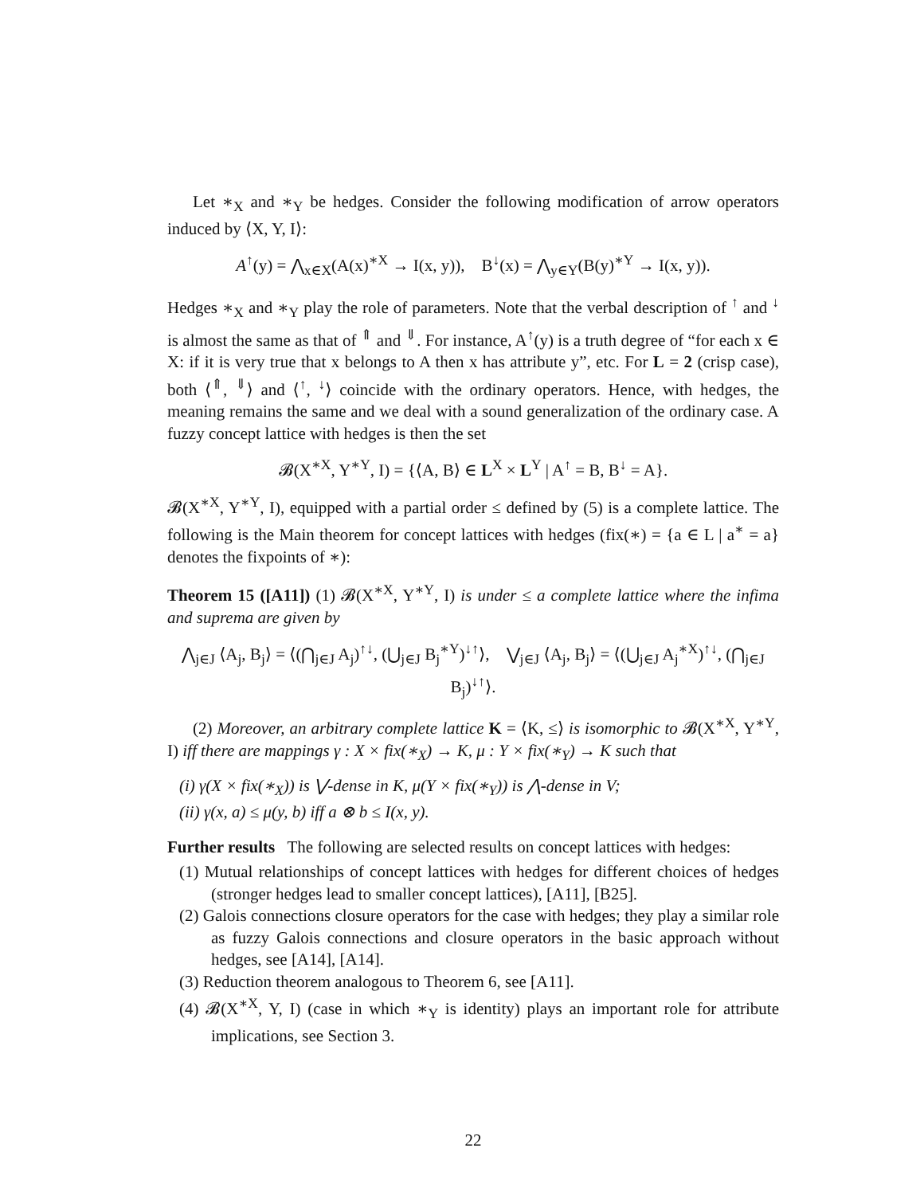Let ∗<sub>X</sub> and ∗<sub>Y</sub> be hedges. Consider the following modification of arrow operators induced by ⟨X, Y, I⟩:
A<sup>↑</sup>(y) = ⋀<sub>x∈X</sub>(A(x)<sup>∗X</sup> → I(x, y)), B<sup>↓</sup>(x) = ⋀<sub>y∈Y</sub>(B(y)<sup>∗Y</sup> → I(x, y)).
Hedges ∗<sub>X</sub> and ∗<sub>Y</sub> play the role of parameters. Note that the verbal description of <sup>↑</sup> and <sup>↓</sup> is almost the same as that of <sup>⇑</sup> and <sup>⇓</sup>. For instance, A<sup>↑</sup>(y) is a truth degree of “for each x ∈ X: if it is very true that x belongs to A then x has attribute y”, etc. For L = 2 (crisp case), both ⟨<sup>⇑</sup>, <sup>⇓</sup>⟩ and ⟨<sup>↑</sup>, <sup>↓</sup>⟩ coincide with the ordinary operators. Hence, with hedges, the meaning remains the same and we deal with a sound generalization of the ordinary case. A fuzzy concept lattice with hedges is then the set
𝓑(X<sup>∗X</sup>, Y<sup>∗Y</sup>, I) = {⟨A, B⟩ ∈ L<sup>X</sup> × L<sup>Y</sup> | A<sup>↑</sup> = B, B<sup>↓</sup> = A}.
𝓑(X<sup>∗X</sup>, Y<sup>∗Y</sup>, I), equipped with a partial order ≤ defined by (5) is a complete lattice. The following is the Main theorem for concept lattices with hedges (fix(∗) = {a ∈ L | a<sup>∗</sup> = a} denotes the fixpoints of ∗):
Theorem 15 ([A11]) (1) 𝓑(X<sup>∗X</sup>, Y<sup>∗Y</sup>, I) is under ≤ a complete lattice where the infima and suprema are given by
⋀<sub>j∈J</sub> ⟨A<sub>j</sub>, B<sub>j</sub>⟩ = ⟨(⋂<sub>j∈J</sub> A<sub>j</sub>)<sup>↑↓</sup>, (⋃<sub>j∈J</sub> B<sub>j</sub><sup>∗Y</sup>)<sup>↓↑</sup>⟩, ⋁<sub>j∈J</sub> ⟨A<sub>j</sub>, B<sub>j</sub>⟩ = ⟨(⋃<sub>j∈J</sub> A<sub>j</sub><sup>∗X</sup>)<sup>↑↓</sup>, (⋂<sub>j∈J</sub> B<sub>j</sub>)<sup>↓↑</sup>⟩.
(2) Moreover, an arbitrary complete lattice K = ⟨K, ≤⟩ is isomorphic to 𝓑(X<sup>∗X</sup>, Y<sup>∗Y</sup>, I) iff there are mappings γ : X × fix(∗<sub>X</sub>) → K, μ : Y × fix(∗<sub>Y</sub>) → K such that
(i) γ(X × fix(∗<sub>X</sub>)) is ⋁-dense in K, μ(Y × fix(∗<sub>Y</sub>)) is ⋀-dense in V;
(ii) γ(x, a) ≤ μ(y, b) iff a ⊗ b ≤ I(x, y).
Further results The following are selected results on concept lattices with hedges:
(1) Mutual relationships of concept lattices with hedges for different choices of hedges (stronger hedges lead to smaller concept lattices), [A11], [B25].
(2) Galois connections closure operators for the case with hedges; they play a similar role as fuzzy Galois connections and closure operators in the basic approach without hedges, see [A14], [A14].
(3) Reduction theorem analogous to Theorem 6, see [A11].
(4) 𝓑(X<sup>∗X</sup>, Y, I) (case in which ∗<sub>Y</sub> is identity) plays an important role for attribute implications, see Section 3.
22